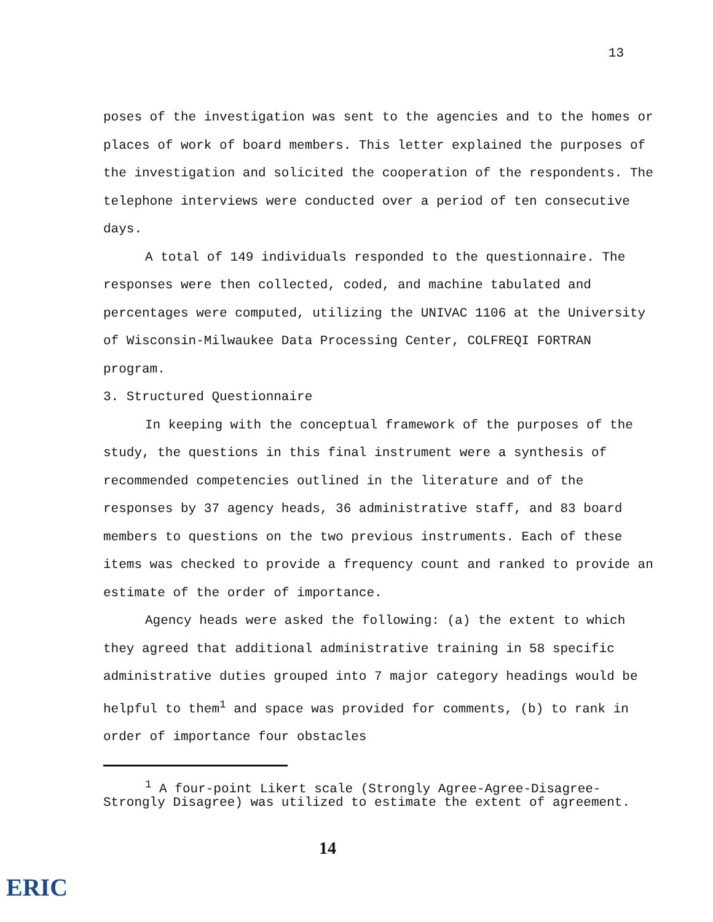13
poses of the investigation was sent to the agencies and to the homes or places of work of board members. This letter explained the purposes of the investigation and solicited the cooperation of the respondents. The telephone interviews were conducted over a period of ten consecutive days.
A total of 149 individuals responded to the questionnaire. The responses were then collected, coded, and machine tabulated and percentages were computed, utilizing the UNIVAC 1106 at the University of Wisconsin-Milwaukee Data Processing Center, COLFREQI FORTRAN program.
3. Structured Questionnaire
In keeping with the conceptual framework of the purposes of the study, the questions in this final instrument were a synthesis of recommended competencies outlined in the literature and of the responses by 37 agency heads, 36 administrative staff, and 83 board members to questions on the two previous instruments. Each of these items was checked to provide a frequency count and ranked to provide an estimate of the order of importance.
Agency heads were asked the following: (a) the extent to which they agreed that additional administrative training in 58 specific administrative duties grouped into 7 major category headings would be helpful to them<sup>1</sup> and space was provided for comments, (b) to rank in order of importance four obstacles
<sup>1</sup> A four-point Likert scale (Strongly Agree-Agree-Disagree-Strongly Disagree) was utilized to estimate the extent of agreement.
14
ERIC